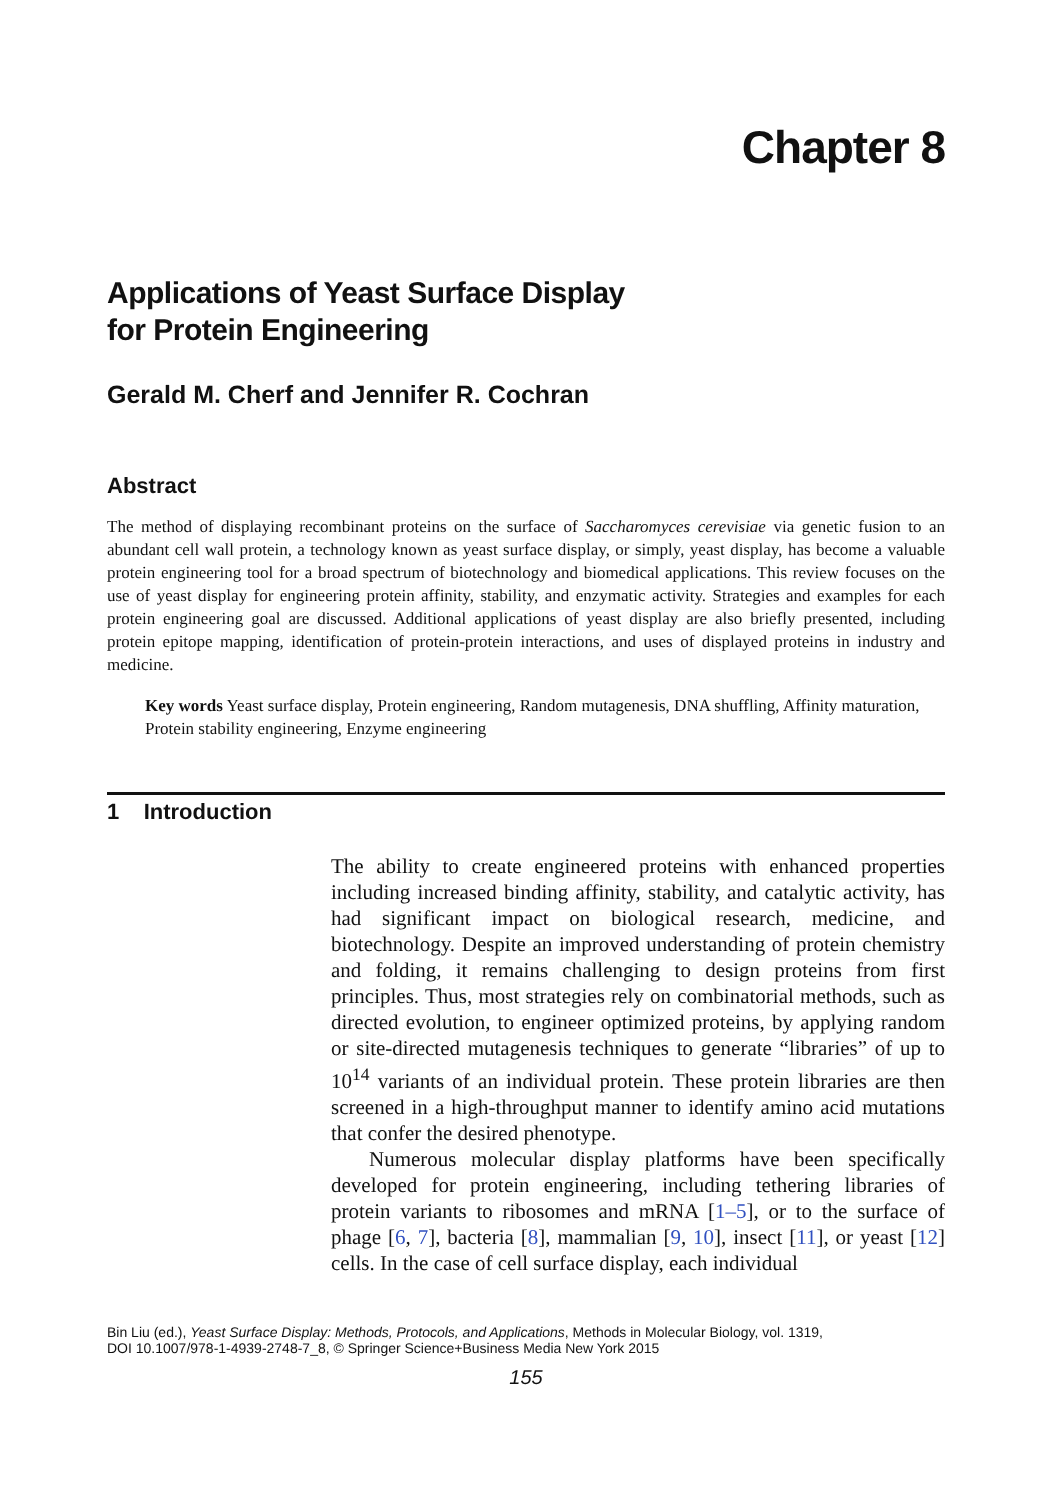Chapter 8
Applications of Yeast Surface Display
for Protein Engineering
Gerald M. Cherf and Jennifer R. Cochran
Abstract
The method of displaying recombinant proteins on the surface of Saccharomyces cerevisiae via genetic fusion to an abundant cell wall protein, a technology known as yeast surface display, or simply, yeast display, has become a valuable protein engineering tool for a broad spectrum of biotechnology and biomedical applications. This review focuses on the use of yeast display for engineering protein affinity, stability, and enzymatic activity. Strategies and examples for each protein engineering goal are discussed. Additional applications of yeast display are also briefly presented, including protein epitope mapping, identification of protein-protein interactions, and uses of displayed proteins in industry and medicine.
Key words Yeast surface display, Protein engineering, Random mutagenesis, DNA shuffling, Affinity maturation, Protein stability engineering, Enzyme engineering
1 Introduction
The ability to create engineered proteins with enhanced properties including increased binding affinity, stability, and catalytic activity, has had significant impact on biological research, medicine, and biotechnology. Despite an improved understanding of protein chemistry and folding, it remains challenging to design proteins from first principles. Thus, most strategies rely on combinatorial methods, such as directed evolution, to engineer optimized proteins, by applying random or site-directed mutagenesis techniques to generate “libraries” of up to 10<sup>14</sup> variants of an individual protein. These protein libraries are then screened in a high-throughput manner to identify amino acid mutations that confer the desired phenotype.
Numerous molecular display platforms have been specifically developed for protein engineering, including tethering libraries of protein variants to ribosomes and mRNA [1–5], or to the surface of phage [6, 7], bacteria [8], mammalian [9, 10], insect [11], or yeast [12] cells. In the case of cell surface display, each individual
Bin Liu (ed.), Yeast Surface Display: Methods, Protocols, and Applications, Methods in Molecular Biology, vol. 1319,
DOI 10.1007/978-1-4939-2748-7_8, © Springer Science+Business Media New York 2015
155